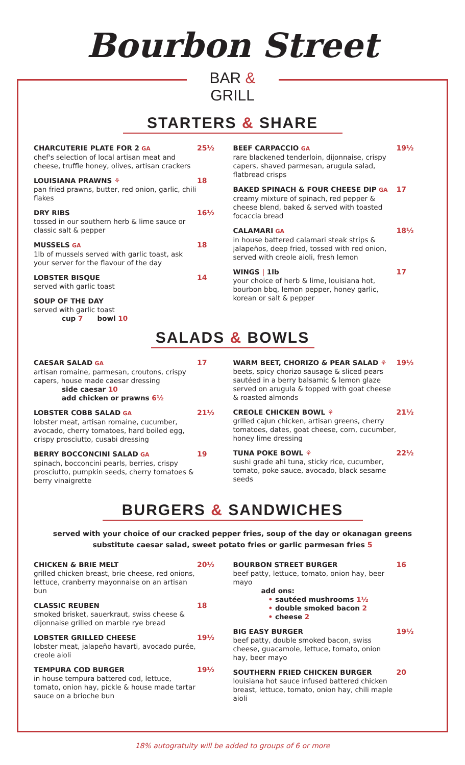Bourbon Street
BAR & GRILL
STARTERS & SHARE
CHARCUTERIE PLATE FOR 2 GA
chef's selection of local artisan meat and cheese, truffle honey, olives, artisan crackers
25½
LOUISIANA PRAWNS ⚘
pan fried prawns, butter, red onion, garlic, chili flakes
18
DRY RIBS
tossed in our southern herb & lime sauce or classic salt & pepper
16½
MUSSELS GA
1lb of mussels served with garlic toast, ask your server for the flavour of the day
18
LOBSTER BISQUE
served with garlic toast
14
SOUP OF THE DAY
served with garlic toast
cup 7 bowl 10
BEEF CARPACCIO GA
rare blackened tenderloin, dijonnaise, crispy capers, shaved parmesan, arugula salad, flatbread crisps
19½
BAKED SPINACH & FOUR CHEESE DIP GA
creamy mixture of spinach, red pepper & cheese blend, baked & served with toasted focaccia bread
17
CALAMARI GA
in house battered calamari steak strips & jalapeños, deep fried, tossed with red onion, served with creole aioli, fresh lemon
18½
WINGS | 1lb
your choice of herb & lime, louisiana hot, bourbon bbq, lemon pepper, honey garlic, korean or salt & pepper
17
SALADS & BOWLS
CAESAR SALAD GA
artisan romaine, parmesan, croutons, crispy capers, house made caesar dressing
side caesar 10
add chicken or prawns 6½
17
LOBSTER COBB SALAD GA
lobster meat, artisan romaine, cucumber, avocado, cherry tomatoes, hard boiled egg, crispy prosciutto, cusabi dressing
21½
BERRY BOCCONCINI SALAD GA
spinach, bocconcini pearls, berries, crispy prosciutto, pumpkin seeds, cherry tomatoes & berry vinaigrette
19
WARM BEET, CHORIZO & PEAR SALAD ⚘
beets, spicy chorizo sausage & sliced pears sautéed in a berry balsamic & lemon glaze served on arugula & topped with goat cheese & roasted almonds
19½
CREOLE CHICKEN BOWL ⚘
grilled cajun chicken, artisan greens, cherry tomatoes, dates, goat cheese, corn, cucumber, honey lime dressing
21½
TUNA POKE BOWL ⚘
sushi grade ahi tuna, sticky rice, cucumber, tomato, poke sauce, avocado, black sesame seeds
22½
BURGERS & SANDWICHES
served with your choice of our cracked pepper fries, soup of the day or okanagan greens
substitute caesar salad, sweet potato fries or garlic parmesan fries 5
CHICKEN & BRIE MELT
grilled chicken breast, brie cheese, red onions, lettuce, cranberry mayonnaise on an artisan bun
20½
CLASSIC REUBEN
smoked brisket, sauerkraut, swiss cheese & dijonnaise grilled on marble rye bread
18
LOBSTER GRILLED CHEESE
lobster meat, jalapeño havarti, avocado purée, creole aioli
19½
TEMPURA COD BURGER
in house tempura battered cod, lettuce, tomato, onion hay, pickle & house made tartar sauce on a brioche bun
19½
BOURBON STREET BURGER
beef patty, lettuce, tomato, onion hay, beer mayo
add ons:
• sautéed mushrooms 1½
• double smoked bacon 2
• cheese 2
16
BIG EASY BURGER
beef patty, double smoked bacon, swiss cheese, guacamole, lettuce, tomato, onion hay, beer mayo
19½
SOUTHERN FRIED CHICKEN BURGER
louisiana hot sauce infused battered chicken breast, lettuce, tomato, onion hay, chili maple aioli
20
18% autogratuity will be added to groups of 6 or more